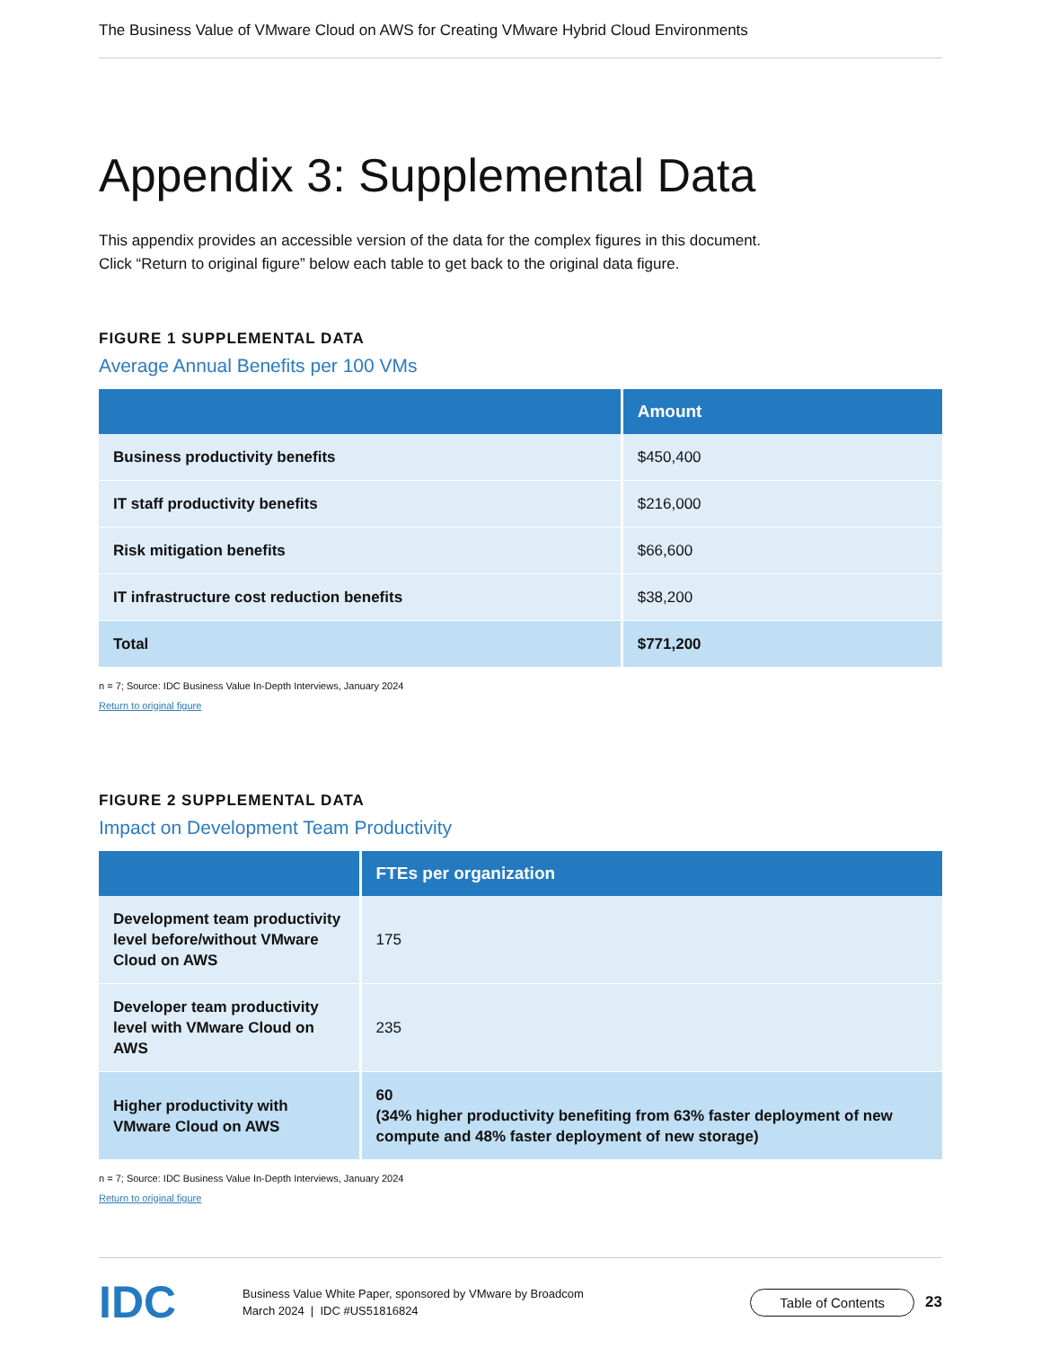The Business Value of VMware Cloud on AWS for Creating VMware Hybrid Cloud Environments
Appendix 3: Supplemental Data
This appendix provides an accessible version of the data for the complex figures in this document.
Click “Return to original figure” below each table to get back to the original data figure.
FIGURE 1 SUPPLEMENTAL DATA
Average Annual Benefits per 100 VMs
| | Amount |
| --- | --- |
| Business productivity benefits | $450,400 |
| IT staff productivity benefits | $216,000 |
| Risk mitigation benefits | $66,600 |
| IT infrastructure cost reduction benefits | $38,200 |
| Total | $771,200 |
n = 7; Source: IDC Business Value In-Depth Interviews, January 2024
Return to original figure
FIGURE 2 SUPPLEMENTAL DATA
Impact on Development Team Productivity
| | FTEs per organization |
| --- | --- |
| Development team productivity level before/without VMware Cloud on AWS | 175 |
| Developer team productivity level with VMware Cloud on AWS | 235 |
| Higher productivity with VMware Cloud on AWS | 60 (34% higher productivity benefiting from 63% faster deployment of new compute and 48% faster deployment of new storage) |
n = 7; Source: IDC Business Value In-Depth Interviews, January 2024
Return to original figure
IDC
Business Value White Paper, sponsored by VMware by Broadcom
March 2024 | IDC #US51816824
Table of Contents
23